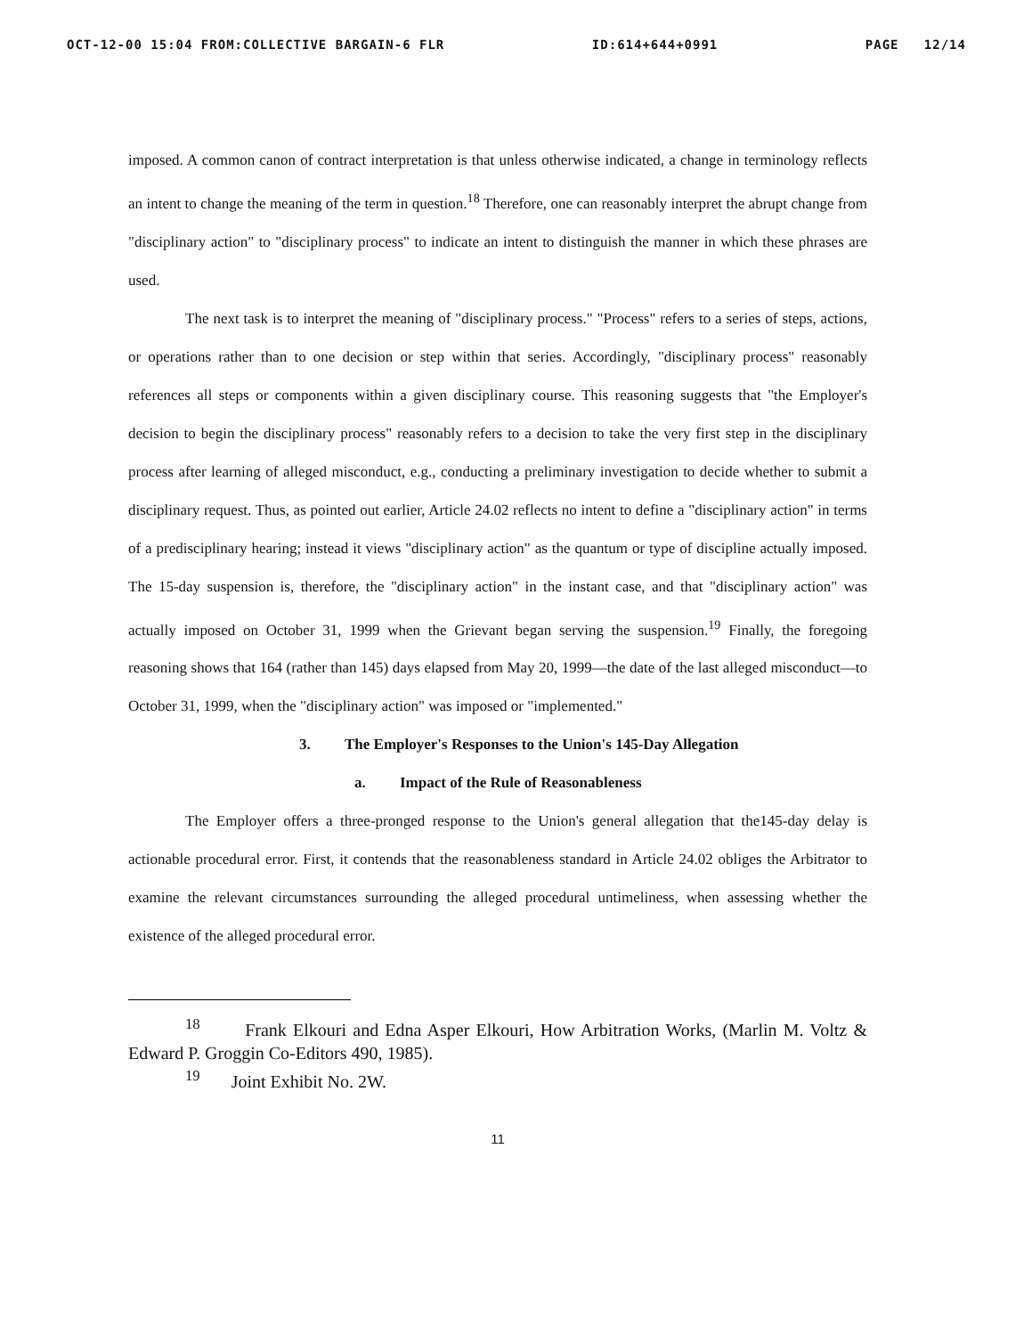OCT-12-00 15:04 FROM:COLLECTIVE BARGAIN-6 FLR ID:614+644+0991 PAGE 12/14
imposed. A common canon of contract interpretation is that unless otherwise indicated, a change in terminology reflects an intent to change the meaning of the term in question.<sup>18</sup> Therefore, one can reasonably interpret the abrupt change from "disciplinary action" to "disciplinary process" to indicate an intent to distinguish the manner in which these phrases are used.
The next task is to interpret the meaning of "disciplinary process." "Process" refers to a series of steps, actions, or operations rather than to one decision or step within that series. Accordingly, "disciplinary process" reasonably references all steps or components within a given disciplinary course. This reasoning suggests that "the Employer's decision to begin the disciplinary process" reasonably refers to a decision to take the very first step in the disciplinary process after learning of alleged misconduct, e.g., conducting a preliminary investigation to decide whether to submit a disciplinary request. Thus, as pointed out earlier, Article 24.02 reflects no intent to define a "disciplinary action" in terms of a predisciplinary hearing; instead it views "disciplinary action" as the quantum or type of discipline actually imposed. The 15-day suspension is, therefore, the "disciplinary action" in the instant case, and that "disciplinary action" was actually imposed on October 31, 1999 when the Grievant began serving the suspension.<sup>19</sup> Finally, the foregoing reasoning shows that 164 (rather than 145) days elapsed from May 20, 1999—the date of the last alleged misconduct—to October 31, 1999, when the "disciplinary action" was imposed or "implemented."
3. The Employer's Responses to the Union's 145-Day Allegation
a. Impact of the Rule of Reasonableness
The Employer offers a three-pronged response to the Union's general allegation that the145-day delay is actionable procedural error. First, it contends that the reasonableness standard in Article 24.02 obliges the Arbitrator to examine the relevant circumstances surrounding the alleged procedural untimeliness, when assessing whether the existence of the alleged procedural error.
<sup>18</sup> Frank Elkouri and Edna Asper Elkouri, How Arbitration Works, (Marlin M. Voltz & Edward P. Groggin Co-Editors 490, 1985).
<sup>19</sup> Joint Exhibit No. 2W.
11